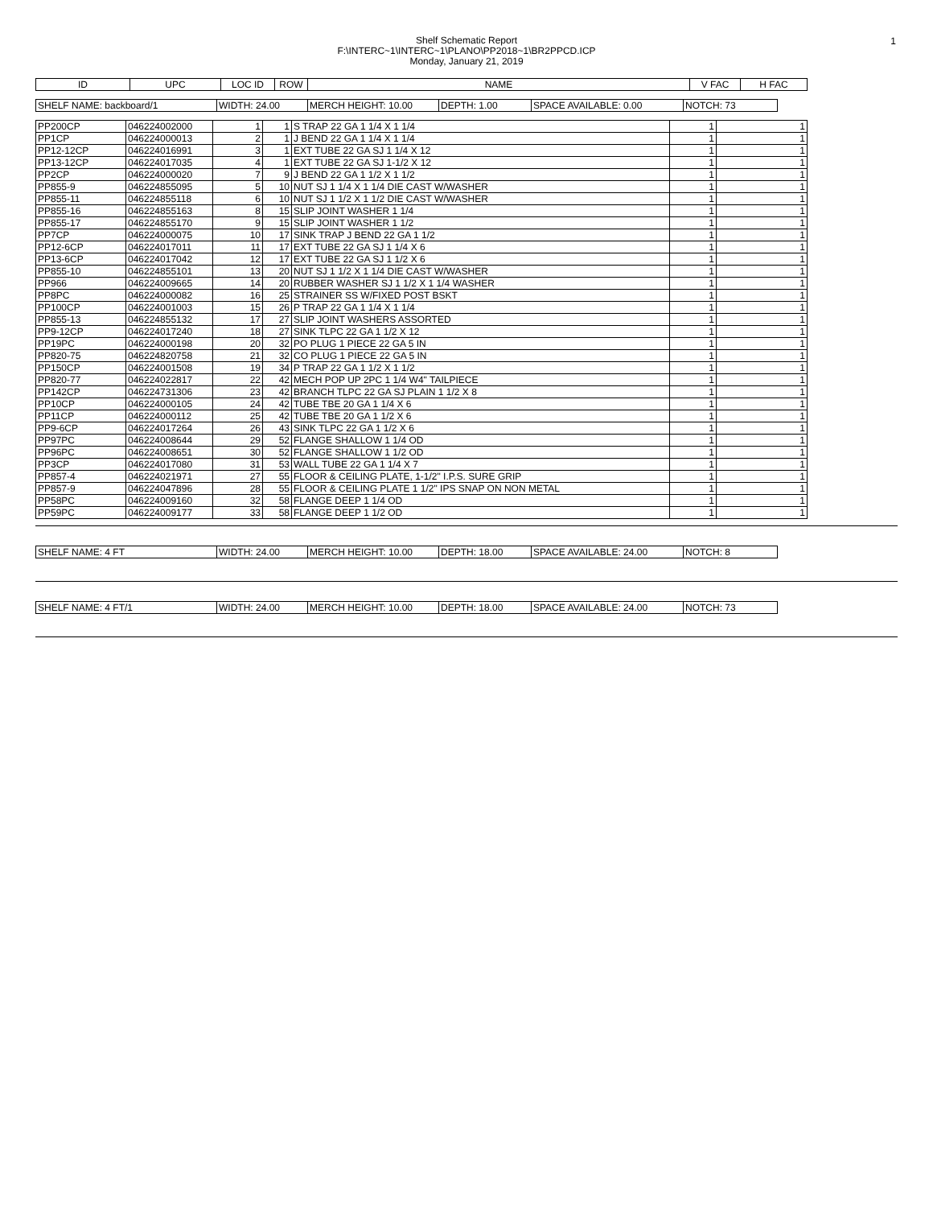1
Shelf Schematic Report
F:\INTERC~1\INTERC~1\PLANO\PP2018~1\BR2PPCD.ICP
Monday, January 21, 2019
| ID | UPC | LOC ID | ROW | NAME | V FAC | H FAC |
| --- | --- | --- | --- | --- | --- | --- |
| SHELF NAME: backboard/1 | WIDTH: 24.00 | MERCH HEIGHT: 10.00 | DEPTH: 1.00 | SPACE AVAILABLE: 0.00 | NOTCH: 73 |
| PP200CP | 046224002000 | 1 | 1 | S TRAP 22 GA 1 1/4 X 1 1/4 | 1 | 1 |
| PP1CP | 046224000013 | 2 | 1 | J BEND 22 GA 1 1/4 X 1 1/4 | 1 | 1 |
| PP12-12CP | 046224016991 | 3 | 1 | EXT TUBE 22 GA SJ 1 1/4 X 12 | 1 | 1 |
| PP13-12CP | 046224017035 | 4 | 1 | EXT TUBE 22 GA SJ 1-1/2 X 12 | 1 | 1 |
| PP2CP | 046224000020 | 7 | 9 | J BEND 22 GA 1 1/2 X 1 1/2 | 1 | 1 |
| PP855-9 | 046224855095 | 5 | 10 | NUT SJ 1 1/4 X 1 1/4 DIE CAST W/WASHER | 1 | 1 |
| PP855-11 | 046224855118 | 6 | 10 | NUT SJ 1 1/2 X 1 1/2 DIE CAST W/WASHER | 1 | 1 |
| PP855-16 | 046224855163 | 8 | 15 | SLIP JOINT WASHER 1 1/4 | 1 | 1 |
| PP855-17 | 046224855170 | 9 | 15 | SLIP JOINT WASHER 1 1/2 | 1 | 1 |
| PP7CP | 046224000075 | 10 | 17 | SINK TRAP J BEND 22 GA 1 1/2 | 1 | 1 |
| PP12-6CP | 046224017011 | 11 | 17 | EXT TUBE 22 GA SJ 1 1/4 X 6 | 1 | 1 |
| PP13-6CP | 046224017042 | 12 | 17 | EXT TUBE 22 GA SJ 1 1/2 X 6 | 1 | 1 |
| PP855-10 | 046224855101 | 13 | 20 | NUT SJ 1 1/2 X 1 1/4 DIE CAST W/WASHER | 1 | 1 |
| PP966 | 046224009665 | 14 | 20 | RUBBER WASHER SJ 1 1/2 X 1 1/4 WASHER | 1 | 1 |
| PP8PC | 046224000082 | 16 | 25 | STRAINER SS W/FIXED POST BSKT | 1 | 1 |
| PP100CP | 046224001003 | 15 | 26 | P TRAP 22 GA 1 1/4 X 1 1/4 | 1 | 1 |
| PP855-13 | 046224855132 | 17 | 27 | SLIP JOINT WASHERS ASSORTED | 1 | 1 |
| PP9-12CP | 046224017240 | 18 | 27 | SINK TLPC 22 GA 1 1/2 X 12 | 1 | 1 |
| PP19PC | 046224000198 | 20 | 32 | PO PLUG 1 PIECE 22 GA 5 IN | 1 | 1 |
| PP820-75 | 046224820758 | 21 | 32 | CO PLUG 1 PIECE 22 GA 5 IN | 1 | 1 |
| PP150CP | 046224001508 | 19 | 34 | P TRAP 22 GA 1 1/2 X 1 1/2 | 1 | 1 |
| PP820-77 | 046224022817 | 22 | 42 | MECH POP UP 2PC 1 1/4 W4" TAILPIECE | 1 | 1 |
| PP142CP | 046224731306 | 23 | 42 | BRANCH TLPC 22 GA SJ PLAIN 1 1/2 X 8 | 1 | 1 |
| PP10CP | 046224000105 | 24 | 42 | TUBE TBE 20 GA 1 1/4 X 6 | 1 | 1 |
| PP11CP | 046224000112 | 25 | 42 | TUBE TBE 20 GA 1 1/2 X 6 | 1 | 1 |
| PP9-6CP | 046224017264 | 26 | 43 | SINK TLPC 22 GA 1 1/2 X 6 | 1 | 1 |
| PP97PC | 046224008644 | 29 | 52 | FLANGE SHALLOW 1 1/4 OD | 1 | 1 |
| PP96PC | 046224008651 | 30 | 52 | FLANGE SHALLOW 1 1/2 OD | 1 | 1 |
| PP3CP | 046224017080 | 31 | 53 | WALL TUBE 22 GA 1 1/4 X 7 | 1 | 1 |
| PP857-4 | 046224021971 | 27 | 55 | FLOOR & CEILING PLATE, 1-1/2" I.P.S. SURE GRIP | 1 | 1 |
| PP857-9 | 046224047896 | 28 | 55 | FLOOR & CEILING PLATE 1 1/2" IPS SNAP ON NON METAL | 1 | 1 |
| PP58PC | 046224009160 | 32 | 58 | FLANGE DEEP 1 1/4 OD | 1 | 1 |
| PP59PC | 046224009177 | 33 | 58 | FLANGE DEEP 1 1/2 OD | 1 | 1 |
| SHELF NAME: 4 FT | WIDTH: 24.00 | MERCH HEIGHT: 10.00 | DEPTH: 18.00 | SPACE AVAILABLE: 24.00 | NOTCH: 8 |
| SHELF NAME: 4 FT/1 | WIDTH: 24.00 | MERCH HEIGHT: 10.00 | DEPTH: 18.00 | SPACE AVAILABLE: 24.00 | NOTCH: 73 |